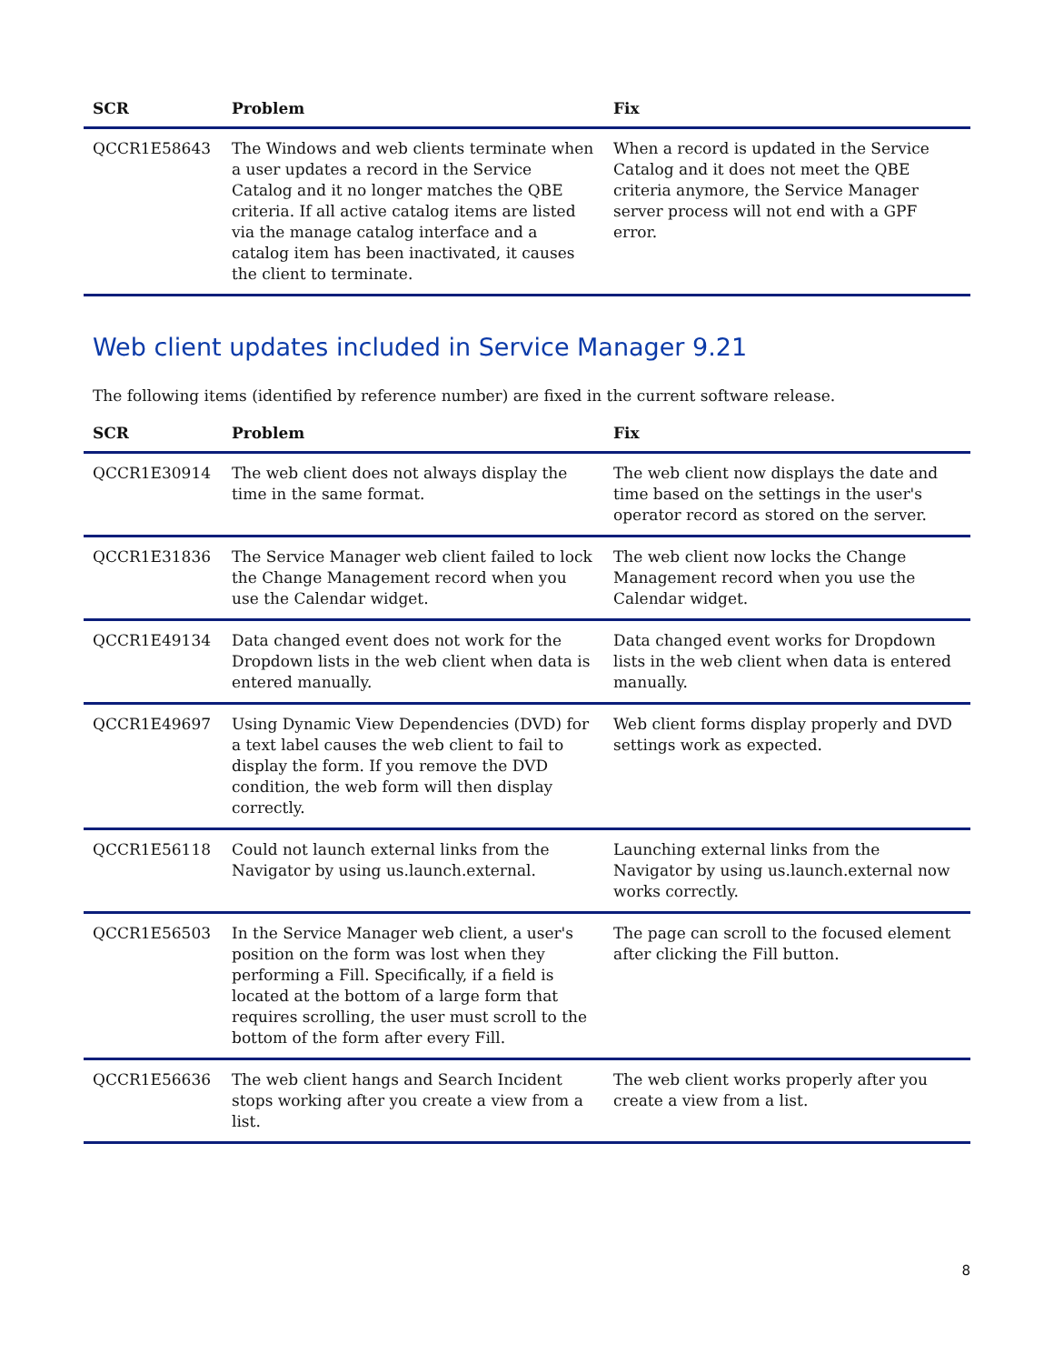| SCR | Problem | Fix |
| --- | --- | --- |
| QCCR1E58643 | The Windows and web clients terminate when a user updates a record in the Service Catalog and it no longer matches the QBE criteria. If all active catalog items are listed via the manage catalog interface and a catalog item has been inactivated, it causes the client to terminate. | When a record is updated in the Service Catalog and it does not meet the QBE criteria anymore, the Service Manager server process will not end with a GPF error. |
Web client updates included in Service Manager 9.21
The following items (identified by reference number) are fixed in the current software release.
| SCR | Problem | Fix |
| --- | --- | --- |
| QCCR1E30914 | The web client does not always display the time in the same format. | The web client now displays the date and time based on the settings in the user's operator record as stored on the server. |
| QCCR1E31836 | The Service Manager web client failed to lock the Change Management record when you use the Calendar widget. | The web client now locks the Change Management record when you use the Calendar widget. |
| QCCR1E49134 | Data changed event does not work for the Dropdown lists in the web client when data is entered manually. | Data changed event works for Dropdown lists in the web client when data is entered manually. |
| QCCR1E49697 | Using Dynamic View Dependencies (DVD) for a text label causes the web client to fail to display the form. If you remove the DVD condition, the web form will then display correctly. | Web client forms display properly and DVD settings work as expected. |
| QCCR1E56118 | Could not launch external links from the Navigator by using us.launch.external. | Launching external links from the Navigator by using us.launch.external now works correctly. |
| QCCR1E56503 | In the Service Manager web client, a user's position on the form was lost when they performing a Fill. Specifically, if a field is located at the bottom of a large form that requires scrolling, the user must scroll to the bottom of the form after every Fill. | The page can scroll to the focused element after clicking the Fill button. |
| QCCR1E56636 | The web client hangs and Search Incident stops working after you create a view from a list. | The web client works properly after you create a view from a list. |
8